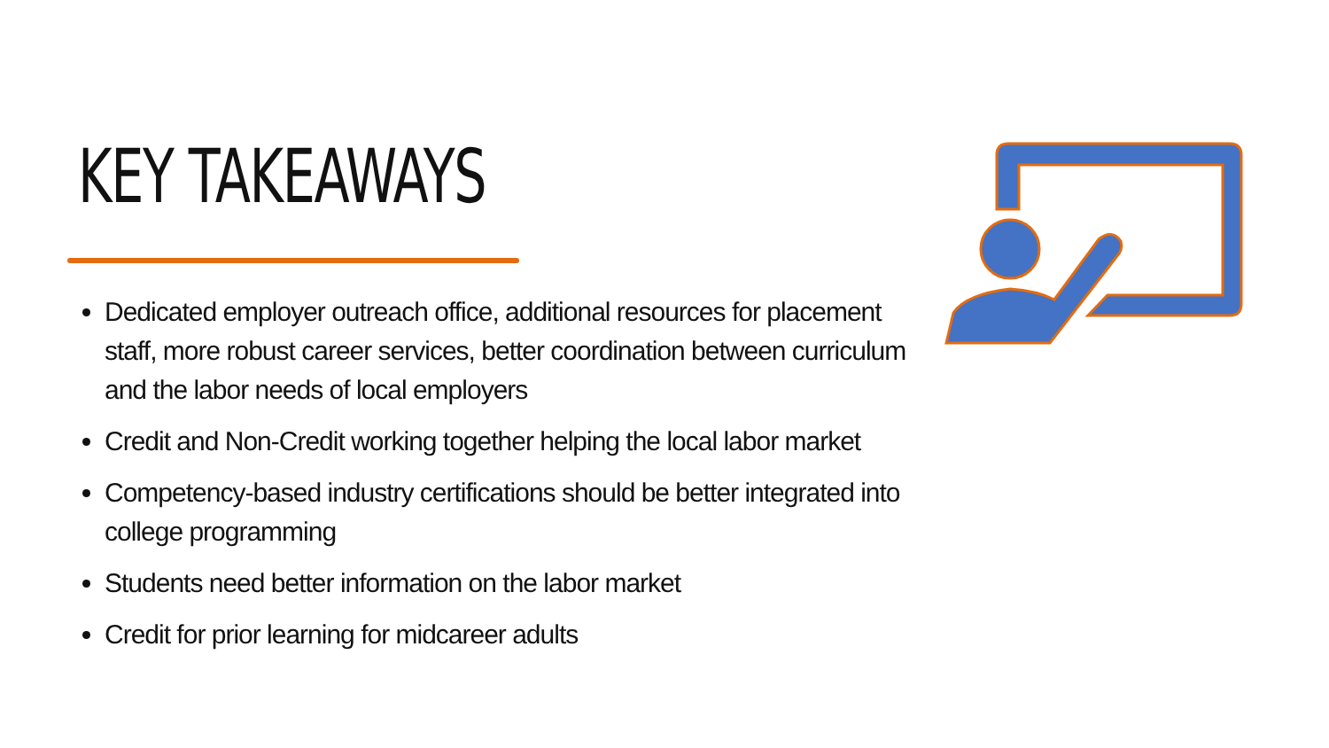KEY TAKEAWAYS
Dedicated employer outreach office, additional resources for placement staff, more robust career services, better coordination between curriculum and the labor needs of local employers
Credit and Non-Credit working together helping the local labor market
Competency-based industry certifications should be better integrated into college programming
Students need better information on the labor market
Credit for prior learning for midcareer adults